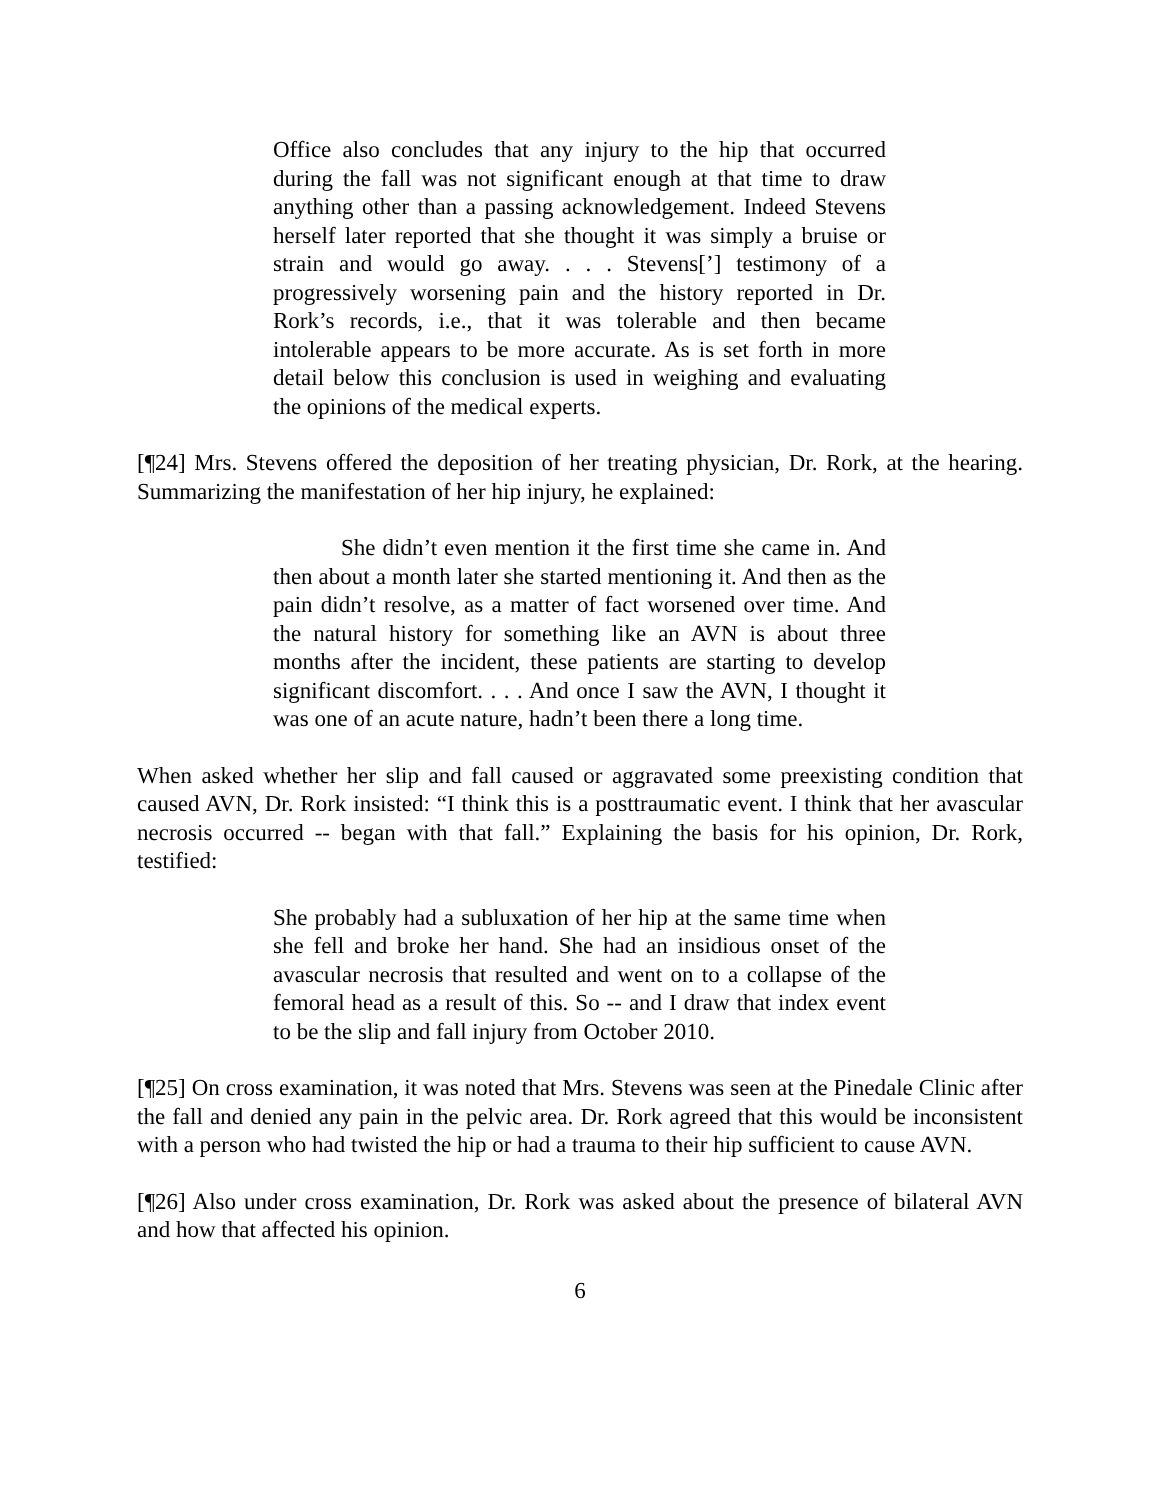Office also concludes that any injury to the hip that occurred during the fall was not significant enough at that time to draw anything other than a passing acknowledgement. Indeed Stevens herself later reported that she thought it was simply a bruise or strain and would go away. . . . Stevens[’] testimony of a progressively worsening pain and the history reported in Dr. Rork’s records, i.e., that it was tolerable and then became intolerable appears to be more accurate. As is set forth in more detail below this conclusion is used in weighing and evaluating the opinions of the medical experts.
[¶24] Mrs. Stevens offered the deposition of her treating physician, Dr. Rork, at the hearing. Summarizing the manifestation of her hip injury, he explained:
She didn’t even mention it the first time she came in. And then about a month later she started mentioning it. And then as the pain didn’t resolve, as a matter of fact worsened over time. And the natural history for something like an AVN is about three months after the incident, these patients are starting to develop significant discomfort. . . . And once I saw the AVN, I thought it was one of an acute nature, hadn’t been there a long time.
When asked whether her slip and fall caused or aggravated some preexisting condition that caused AVN, Dr. Rork insisted: “I think this is a posttraumatic event. I think that her avascular necrosis occurred -- began with that fall.” Explaining the basis for his opinion, Dr. Rork, testified:
She probably had a subluxation of her hip at the same time when she fell and broke her hand. She had an insidious onset of the avascular necrosis that resulted and went on to a collapse of the femoral head as a result of this. So -- and I draw that index event to be the slip and fall injury from October 2010.
[¶25] On cross examination, it was noted that Mrs. Stevens was seen at the Pinedale Clinic after the fall and denied any pain in the pelvic area. Dr. Rork agreed that this would be inconsistent with a person who had twisted the hip or had a trauma to their hip sufficient to cause AVN.
[¶26] Also under cross examination, Dr. Rork was asked about the presence of bilateral AVN and how that affected his opinion.
6